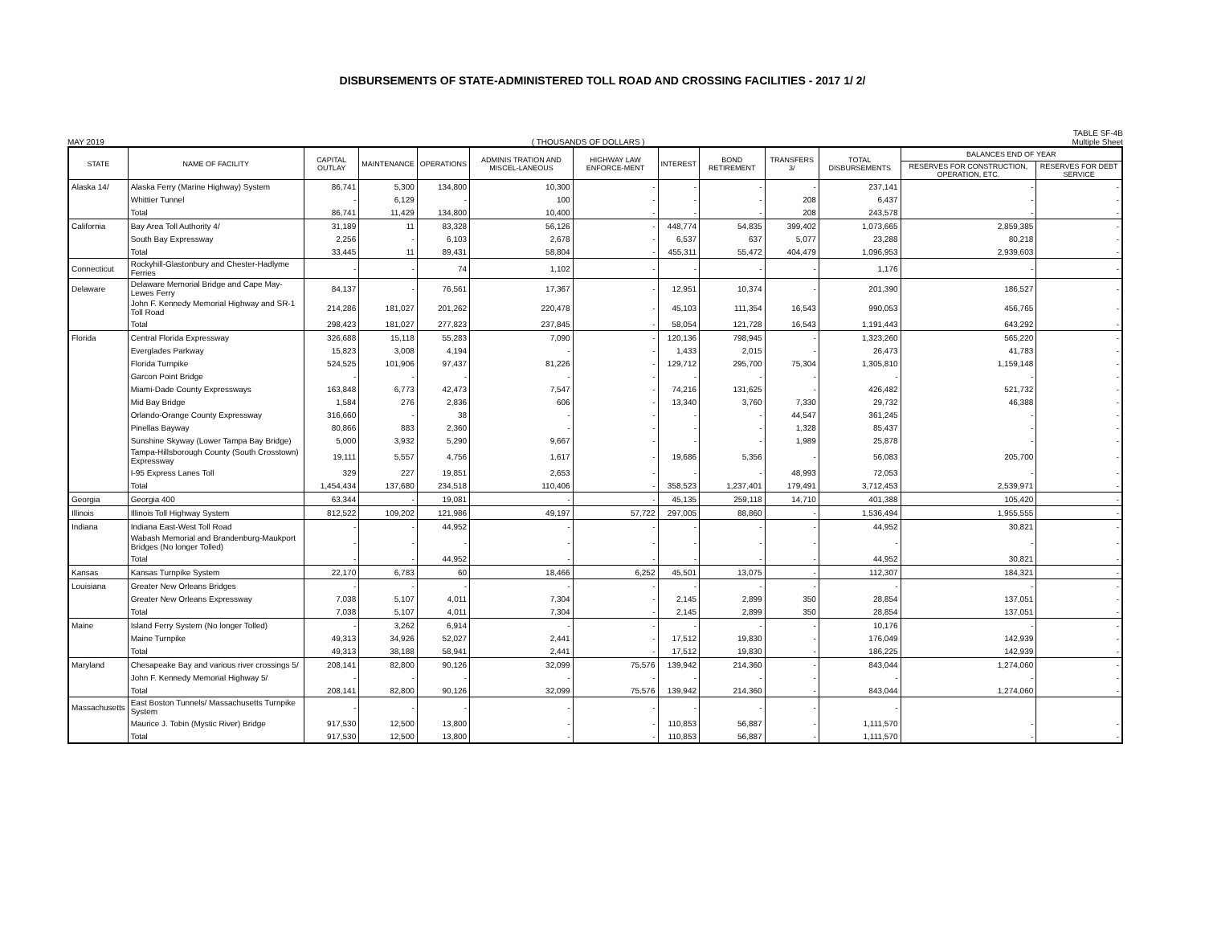DISBURSEMENTS OF STATE-ADMINISTERED TOLL ROAD AND CROSSING FACILITIES - 2017 1/ 2/
TABLE SF-4B
MAY 2019 ( THOUSANDS OF DOLLARS ) Multiple Sheet
| STATE | NAME OF FACILITY | CAPITAL OUTLAY | MAINTENANCE | OPERATIONS | ADMINIS TRATION AND MISCEL-LANEOUS | HIGHWAY LAW ENFORCE-MENT | INTEREST | BOND RETIREMENT | TRANSFERS 3/ | TOTAL DISBURSEMENTS | BALANCES END OF YEAR | |
| --- | --- | --- | --- | --- | --- | --- | --- | --- | --- | --- | --- | --- |
| | | | | | | | | | | | RESERVES FOR CONSTRUCTION, OPERATION, ETC. | RESERVES FOR DEBT SERVICE |
| Alaska 14/ | Alaska Ferry (Marine Highway) System | 86,741 | 5,300 | 134,800 | 10,300 | - | - | - | - | 237,141 | - | - |
| | Whittier Tunnel | - | 6,129 | - | 100 | - | - | - | 208 | 6,437 | - | - |
| | Total | 86,741 | 11,429 | 134,800 | 10,400 | - | - | - | 208 | 243,578 | - | - |
| California | Bay Area Toll Authority 4/ | 31,189 | 11 | 83,328 | 56,126 | - | 448,774 | 54,835 | 399,402 | 1,073,665 | 2,859,385 | - |
| | South Bay Expressway | 2,256 | - | 6,103 | 2,678 | - | 6,537 | 637 | 5,077 | 23,288 | 80,218 | - |
| | Total | 33,445 | 11 | 89,431 | 58,804 | - | 455,311 | 55,472 | 404,479 | 1,096,953 | 2,939,603 | - |
| Connecticut | Rockyhill-Glastonbury and Chester-Hadlyme Ferries | - | - | 74 | 1,102 | - | - | - | - | 1,176 | - | - |
| Delaware | Delaware Memorial Bridge and Cape May-Lewes Ferry | 84,137 | - | 76,561 | 17,367 | - | 12,951 | 10,374 | - | 201,390 | 186,527 | - |
| | John F. Kennedy Memorial Highway and SR-1 Toll Road | 214,286 | 181,027 | 201,262 | 220,478 | - | 45,103 | 111,354 | 16,543 | 990,053 | 456,765 | - |
| | Total | 298,423 | 181,027 | 277,823 | 237,845 | - | 58,054 | 121,728 | 16,543 | 1,191,443 | 643,292 | - |
| Florida | Central Florida Expressway | 326,688 | 15,118 | 55,283 | 7,090 | - | 120,136 | 798,945 | - | 1,323,260 | 565,220 | - |
| | Everglades Parkway | 15,823 | 3,008 | 4,194 | - | - | 1,433 | 2,015 | - | 26,473 | 41,783 | - |
| | Florida Turnpike | 524,525 | 101,906 | 97,437 | 81,226 | - | 129,712 | 295,700 | 75,304 | 1,305,810 | 1,159,148 | - |
| | Garcon Point Bridge | - | - | - | - | - | - | - | - | - | - | - |
| | Miami-Dade County Expressways | 163,848 | 6,773 | 42,473 | 7,547 | - | 74,216 | 131,625 | - | 426,482 | 521,732 | - |
| | Mid Bay Bridge | 1,584 | 276 | 2,836 | 606 | - | 13,340 | 3,760 | 7,330 | 29,732 | 46,388 | - |
| | Orlando-Orange County Expressway | 316,660 | - | 38 | - | - | - | - | 44,547 | 361,245 | - | - |
| | Pinellas Bayway | 80,866 | 883 | 2,360 | - | - | - | - | 1,328 | 85,437 | - | - |
| | Sunshine Skyway (Lower Tampa Bay Bridge) | 5,000 | 3,932 | 5,290 | 9,667 | - | - | - | 1,989 | 25,878 | - | - |
| | Tampa-Hillsborough County (South Crosstown) Expressway | 19,111 | 5,557 | 4,756 | 1,617 | - | 19,686 | 5,356 | - | 56,083 | 205,700 | - |
| | I-95 Express Lanes Toll | 329 | 227 | 19,851 | 2,653 | - | - | - | 48,993 | 72,053 | - | - |
| | Total | 1,454,434 | 137,680 | 234,518 | 110,406 | - | 358,523 | 1,237,401 | 179,491 | 3,712,453 | 2,539,971 | - |
| Georgia | Georgia 400 | 63,344 | - | 19,081 | - | - | 45,135 | 259,118 | 14,710 | 401,388 | 105,420 | - |
| Illinois | Illinois Toll Highway System | 812,522 | 109,202 | 121,986 | 49,197 | 57,722 | 297,005 | 88,860 | - | 1,536,494 | 1,955,555 | - |
| Indiana | Indiana East-West Toll Road | - | - | 44,952 | - | - | - | - | - | 44,952 | 30,821 | - |
| | Wabash Memorial and Brandenburg-Maukport Bridges (No longer Tolled) | - | - | - | - | - | - | - | - | - | - | - |
| | Total | - | - | 44,952 | - | - | - | - | - | 44,952 | 30,821 | - |
| Kansas | Kansas Turnpike System | 22,170 | 6,783 | 60 | 18,466 | 6,252 | 45,501 | 13,075 | - | 112,307 | 184,321 | - |
| Louisiana | Greater New Orleans Bridges | - | - | - | - | - | - | - | - | - | - | - |
| | Greater New Orleans Expressway | 7,038 | 5,107 | 4,011 | 7,304 | - | 2,145 | 2,899 | 350 | 28,854 | 137,051 | - |
| | Total | 7,038 | 5,107 | 4,011 | 7,304 | - | 2,145 | 2,899 | 350 | 28,854 | 137,051 | - |
| Maine | Island Ferry System (No longer Tolled) | - | 3,262 | 6,914 | - | - | - | - | - | 10,176 | - | - |
| | Maine Turnpike | 49,313 | 34,926 | 52,027 | 2,441 | - | 17,512 | 19,830 | - | 176,049 | 142,939 | - |
| | Total | 49,313 | 38,188 | 58,941 | 2,441 | - | 17,512 | 19,830 | - | 186,225 | 142,939 | - |
| Maryland | Chesapeake Bay and various river crossings 5/ | 208,141 | 82,800 | 90,126 | 32,099 | 75,576 | 139,942 | 214,360 | - | 843,044 | 1,274,060 | - |
| | John F. Kennedy Memorial Highway 5/ | - | - | - | - | - | - | - | - | - | - | - |
| | Total | 208,141 | 82,800 | 90,126 | 32,099 | 75,576 | 139,942 | 214,360 | - | 843,044 | 1,274,060 | - |
| Massachusetts | East Boston Tunnels/ Massachusetts Turnpike System | - | - | - | - | - | - | - | - | - | | |
| | Maurice J. Tobin (Mystic River) Bridge | 917,530 | 12,500 | 13,800 | - | - | 110,853 | 56,887 | - | 1,111,570 | - | - |
| | Total | 917,530 | 12,500 | 13,800 | - | - | 110,853 | 56,887 | - | 1,111,570 | - | - |